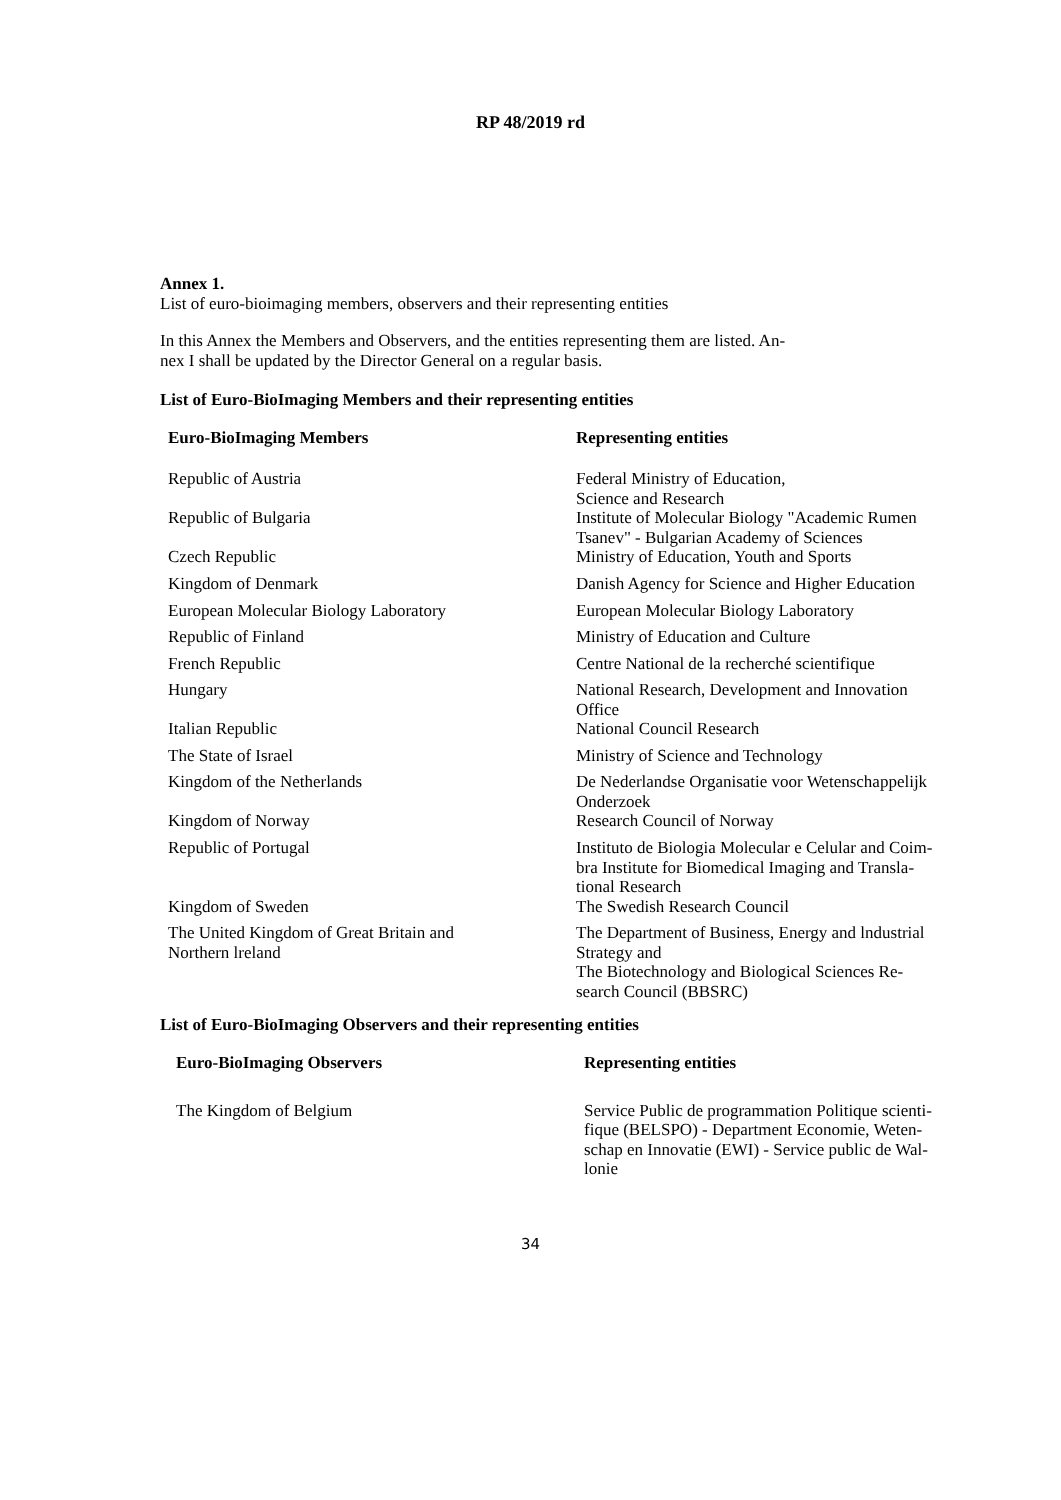RP 48/2019 rd
Annex 1.
List of euro-bioimaging members, observers and their representing entities
In this Annex the Members and Observers, and the entities representing them are listed. An-
nex I shall be updated by the Director General on a regular basis.
List of Euro-BioImaging Members and their representing entities
| Euro-BioImaging Members | Representing entities |
| --- | --- |
| Republic of Austria | Federal Ministry of Education, Science and Research |
| Republic of Bulgaria | Institute of Molecular Biology "Academic Rumen Tsanev" - Bulgarian Academy of Sciences |
| Czech Republic | Ministry of Education, Youth and Sports |
| Kingdom of Denmark | Danish Agency for Science and Higher Education |
| European Molecular Biology Laboratory | European Molecular Biology Laboratory |
| Republic of Finland | Ministry of Education and Culture |
| French Republic | Centre National de la recherché scientifique |
| Hungary | National Research, Development and Innovation Office |
| Italian Republic | National Council Research |
| The State of Israel | Ministry of Science and Technology |
| Kingdom of the Netherlands | De Nederlandse Organisatie voor Wetenschappelijk Onderzoek |
| Kingdom of Norway | Research Council of Norway |
| Republic of Portugal | Instituto de Biologia Molecular e Celular and Coim- bra Institute for Biomedical Imaging and Transla- tional Research |
| Kingdom of Sweden | The Swedish Research Council |
| The United Kingdom of Great Britain and Northern lreland | The Department of Business, Energy and lndustrial Strategy and The Biotechnology and Biological Sciences Re- search Council (BBSRC) |
List of Euro-BioImaging Observers and their representing entities
| Euro-BioImaging Observers | Representing entities |
| --- | --- |
| The Kingdom of Belgium | Service Public de programmation Politique scienti- fique (BELSPO) - Department Economie, Weten- schap en Innovatie (EWI) - Service public de Wal- lonie |
34